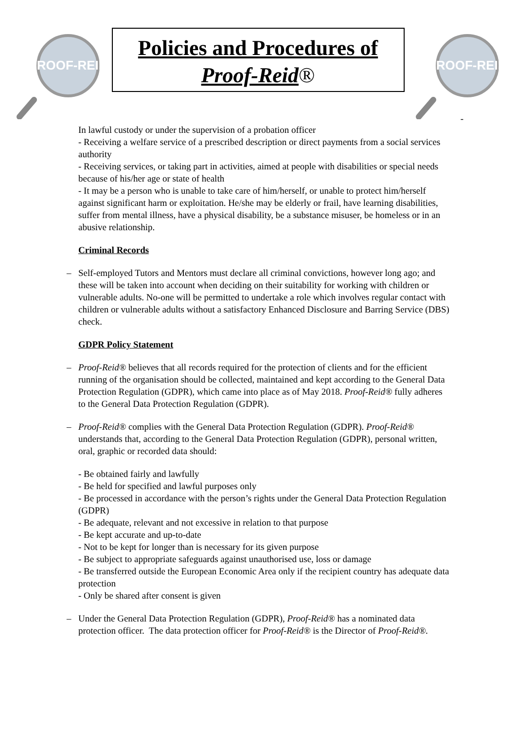PROOF-REID
Policies and Procedures of
Proof-Reid®
PROOF-REID
-
In lawful custody or under the supervision of a probation officer
- Receiving a welfare service of a prescribed description or direct payments from a social services authority
- Receiving services, or taking part in activities, aimed at people with disabilities or special needs because of his/her age or state of health
- It may be a person who is unable to take care of him/herself, or unable to protect him/herself against significant harm or exploitation. He/she may be elderly or frail, have learning disabilities, suffer from mental illness, have a physical disability, be a substance misuser, be homeless or in an abusive relationship.
Criminal Records
– Self-employed Tutors and Mentors must declare all criminal convictions, however long ago; and these will be taken into account when deciding on their suitability for working with children or vulnerable adults. No-one will be permitted to undertake a role which involves regular contact with children or vulnerable adults without a satisfactory Enhanced Disclosure and Barring Service (DBS) check.
GDPR Policy Statement
– Proof-Reid® believes that all records required for the protection of clients and for the efficient running of the organisation should be collected, maintained and kept according to the General Data Protection Regulation (GDPR), which came into place as of May 2018. Proof-Reid® fully adheres to the General Data Protection Regulation (GDPR).
– Proof-Reid® complies with the General Data Protection Regulation (GDPR). Proof-Reid® understands that, according to the General Data Protection Regulation (GDPR), personal written, oral, graphic or recorded data should:
- Be obtained fairly and lawfully
- Be held for specified and lawful purposes only
- Be processed in accordance with the person’s rights under the General Data Protection Regulation (GDPR)
- Be adequate, relevant and not excessive in relation to that purpose
- Be kept accurate and up-to-date
- Not to be kept for longer than is necessary for its given purpose
- Be subject to appropriate safeguards against unauthorised use, loss or damage
- Be transferred outside the European Economic Area only if the recipient country has adequate data protection
- Only be shared after consent is given
– Under the General Data Protection Regulation (GDPR), Proof-Reid® has a nominated data protection officer. The data protection officer for Proof-Reid® is the Director of Proof-Reid®.